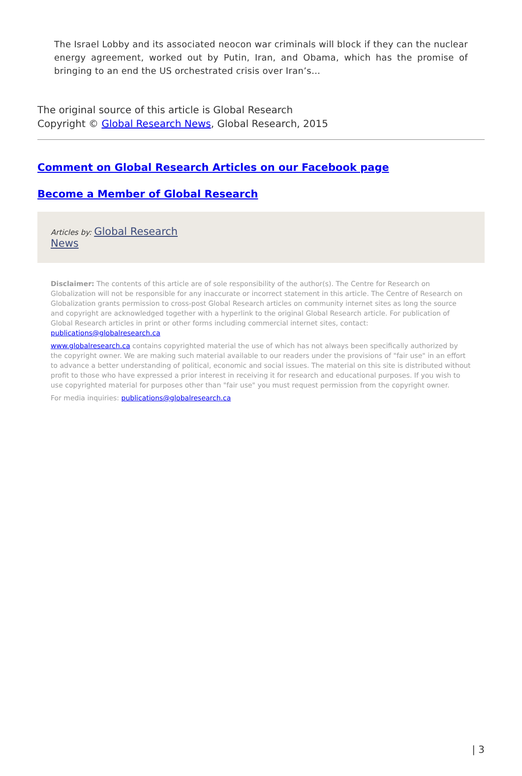The Israel Lobby and its associated neocon war criminals will block if they can the nuclear energy agreement, worked out by Putin, Iran, and Obama, which has the promise of bringing to an end the US orchestrated crisis over Iran’s…
The original source of this article is Global Research
Copyright © Global Research News, Global Research, 2015
Comment on Global Research Articles on our Facebook page
Become a Member of Global Research
Articles by: Global Research
News
Disclaimer: The contents of this article are of sole responsibility of the author(s). The Centre for Research on Globalization will not be responsible for any inaccurate or incorrect statement in this article. The Centre of Research on Globalization grants permission to cross-post Global Research articles on community internet sites as long the source and copyright are acknowledged together with a hyperlink to the original Global Research article. For publication of Global Research articles in print or other forms including commercial internet sites, contact: publications@globalresearch.ca
www.globalresearch.ca contains copyrighted material the use of which has not always been specifically authorized by the copyright owner. We are making such material available to our readers under the provisions of "fair use" in an effort to advance a better understanding of political, economic and social issues. The material on this site is distributed without profit to those who have expressed a prior interest in receiving it for research and educational purposes. If you wish to use copyrighted material for purposes other than "fair use" you must request permission from the copyright owner.
For media inquiries: publications@globalresearch.ca
| 3